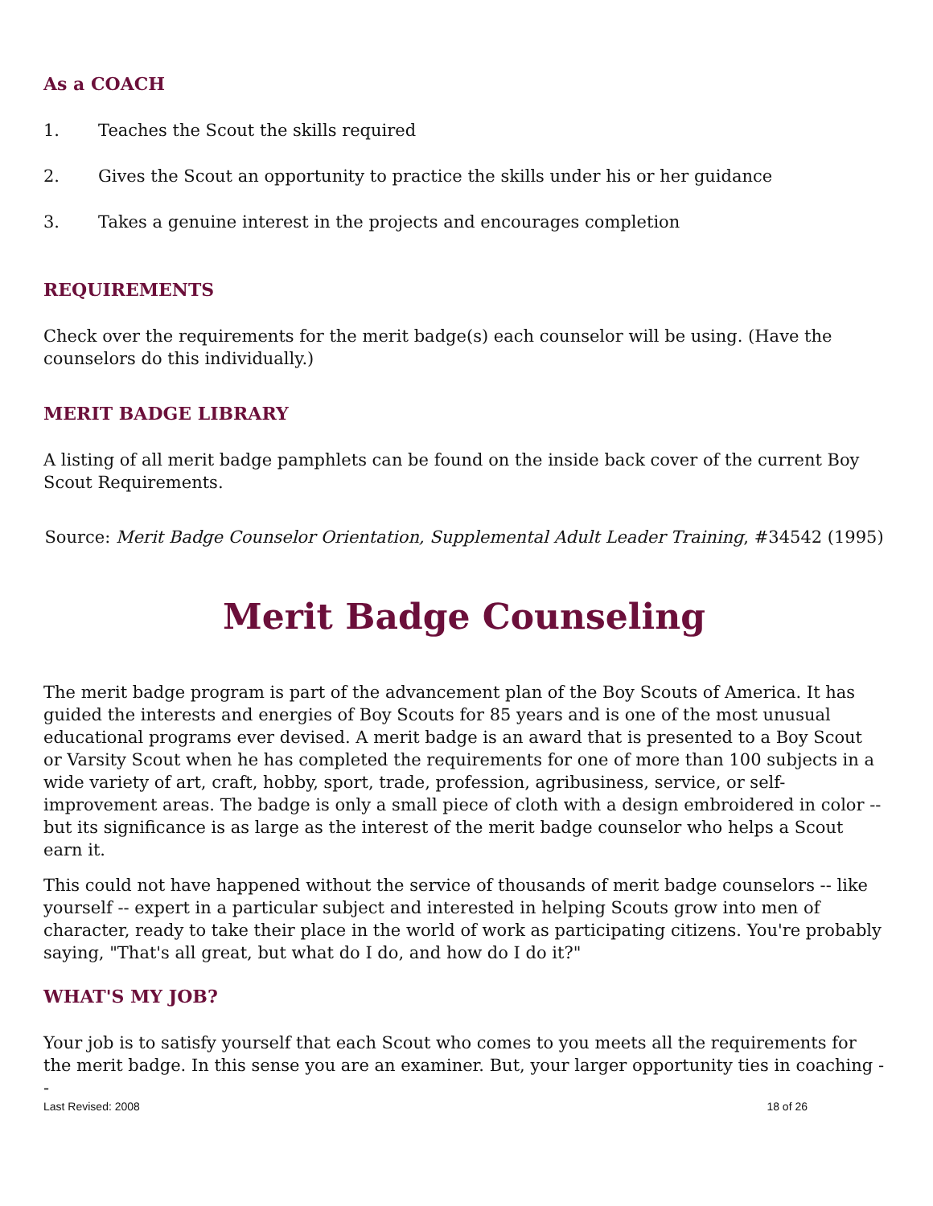As a COACH
1. Teaches the Scout the skills required
2. Gives the Scout an opportunity to practice the skills under his or her guidance
3. Takes a genuine interest in the projects and encourages completion
REQUIREMENTS
Check over the requirements for the merit badge(s) each counselor will be using. (Have the counselors do this individually.)
MERIT BADGE LIBRARY
A listing of all merit badge pamphlets can be found on the inside back cover of the current Boy Scout Requirements.
Source: Merit Badge Counselor Orientation, Supplemental Adult Leader Training, #34542 (1995)
Merit Badge Counseling
The merit badge program is part of the advancement plan of the Boy Scouts of America. It has guided the interests and energies of Boy Scouts for 85 years and is one of the most unusual educational programs ever devised. A merit badge is an award that is presented to a Boy Scout or Varsity Scout when he has completed the requirements for one of more than 100 subjects in a wide variety of art, craft, hobby, sport, trade, profession, agribusiness, service, or self-improvement areas. The badge is only a small piece of cloth with a design embroidered in color -- but its significance is as large as the interest of the merit badge counselor who helps a Scout earn it.
This could not have happened without the service of thousands of merit badge counselors -- like yourself -- expert in a particular subject and interested in helping Scouts grow into men of character, ready to take their place in the world of work as participating citizens. You're probably saying, "That's all great, but what do I do, and how do I do it?"
WHAT'S MY JOB?
Your job is to satisfy yourself that each Scout who comes to you meets all the requirements for the merit badge. In this sense you are an examiner. But, your larger opportunity ties in coaching --
Last Revised: 2008 18 of 26